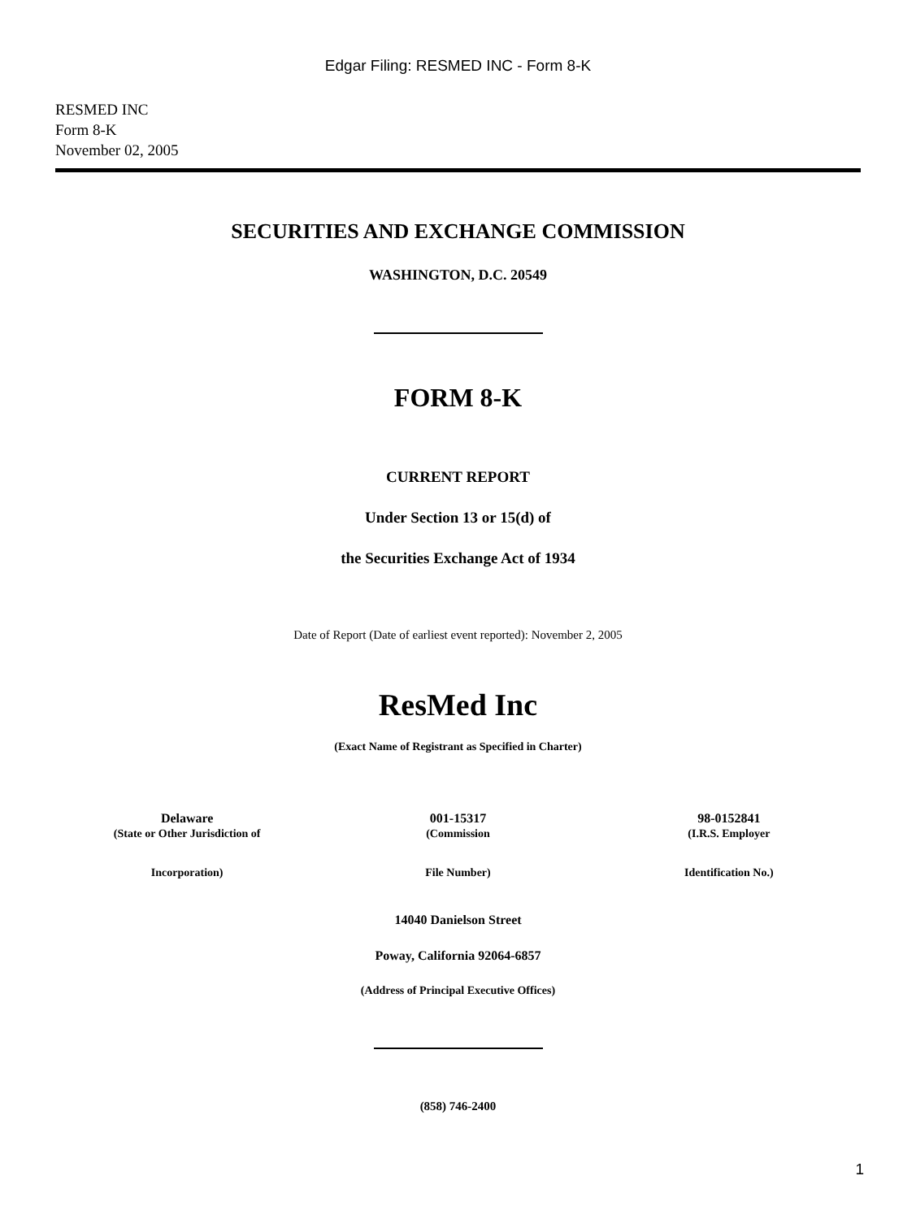Edgar Filing: RESMED INC - Form 8-K
RESMED INC
Form 8-K
November 02, 2005
SECURITIES AND EXCHANGE COMMISSION
WASHINGTON, D.C. 20549
FORM 8-K
CURRENT REPORT
Under Section 13 or 15(d) of
the Securities Exchange Act of 1934
Date of Report (Date of earliest event reported): November 2, 2005
ResMed Inc
(Exact Name of Registrant as Specified in Charter)
| Delaware | 001-15317 | 98-0152841 |
| (State or Other Jurisdiction of Incorporation) | (Commission File Number) | (I.R.S. Employer Identification No.) |
14040 Danielson Street
Poway, California 92064-6857
(Address of Principal Executive Offices)
(858) 746-2400
1